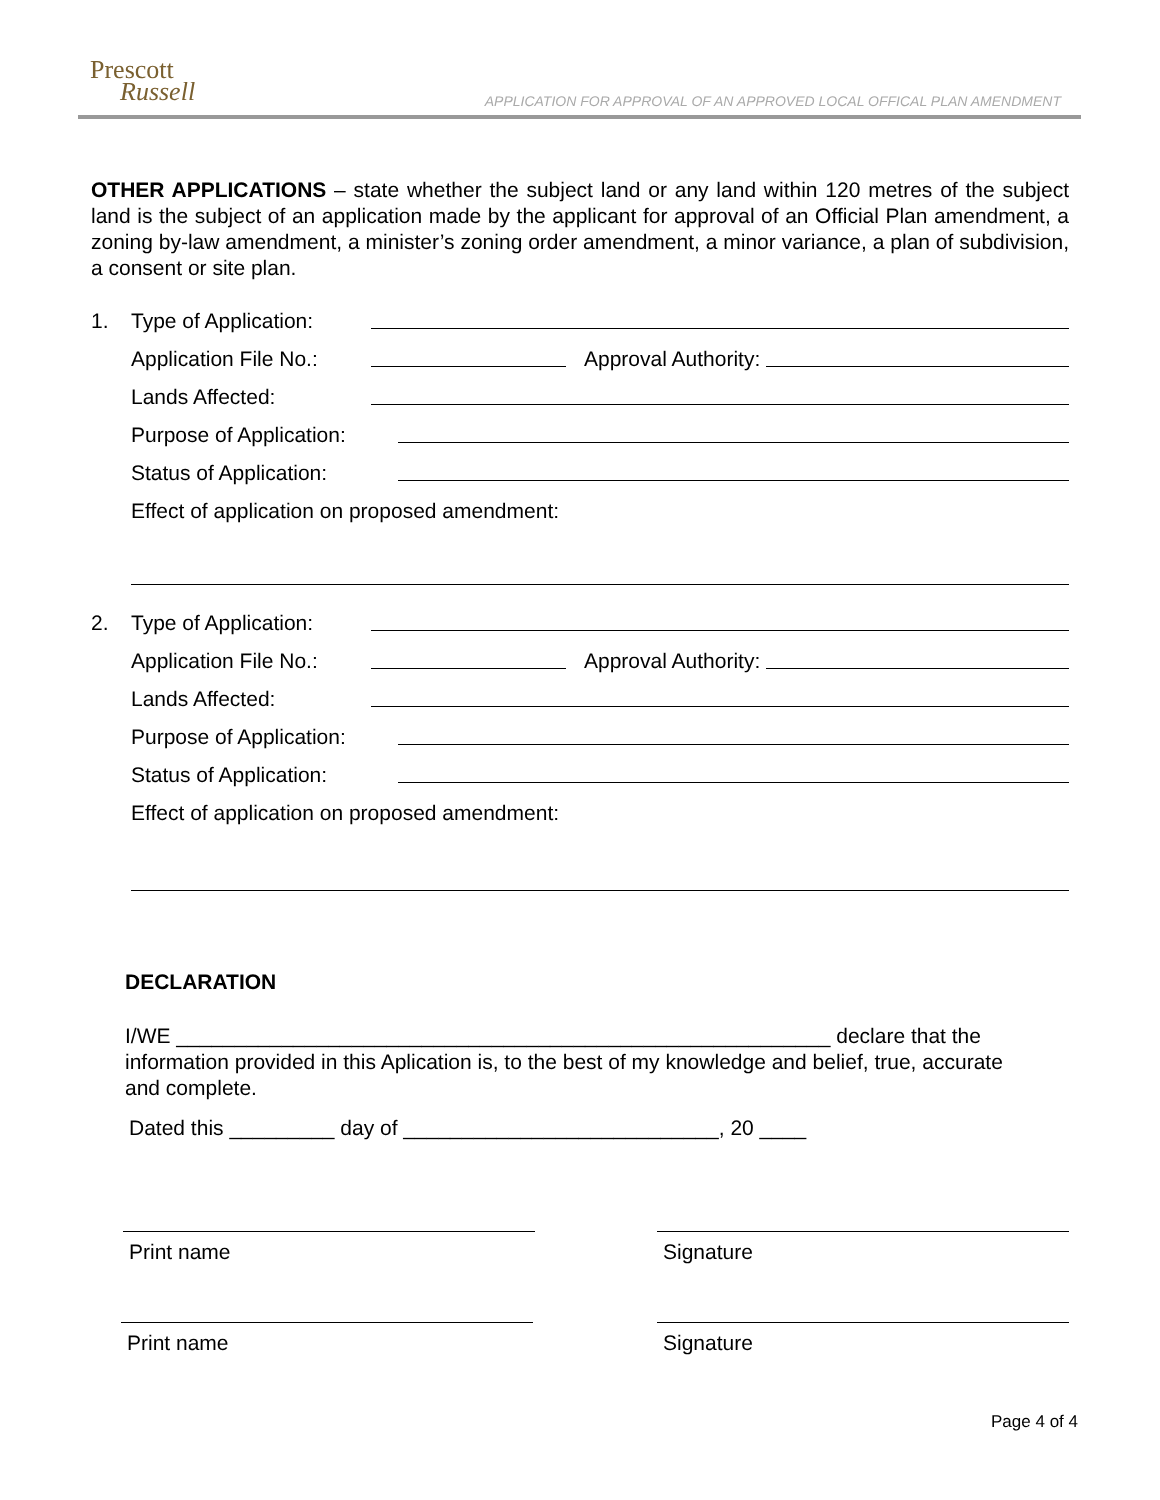Prescott
Russell
APPLICATION FOR APPROVAL OF AN APPROVED LOCAL OFFICAL PLAN AMENDMENT
OTHER APPLICATIONS – state whether the subject land or any land within 120 metres of the subject land is the subject of an application made by the applicant for approval of an Official Plan amendment, a zoning by-law amendment, a minister’s zoning order amendment, a minor variance, a plan of subdivision, a consent or site plan.
1. Type of Application:
Application File No.: Approval Authority:
Lands Affected:
Purpose of Application:
Status of Application:
Effect of application on proposed amendment:
2. Type of Application:
Application File No.: Approval Authority:
Lands Affected:
Purpose of Application:
Status of Application:
Effect of application on proposed amendment:
DECLARATION
I/WE ________________________________________________________ declare that the information provided in this Aplication is, to the best of my knowledge and belief, true, accurate and complete.
Dated this _________ day of ___________________________, 20 ____
Print name Signature
Print name Signature
Page 4 of 4